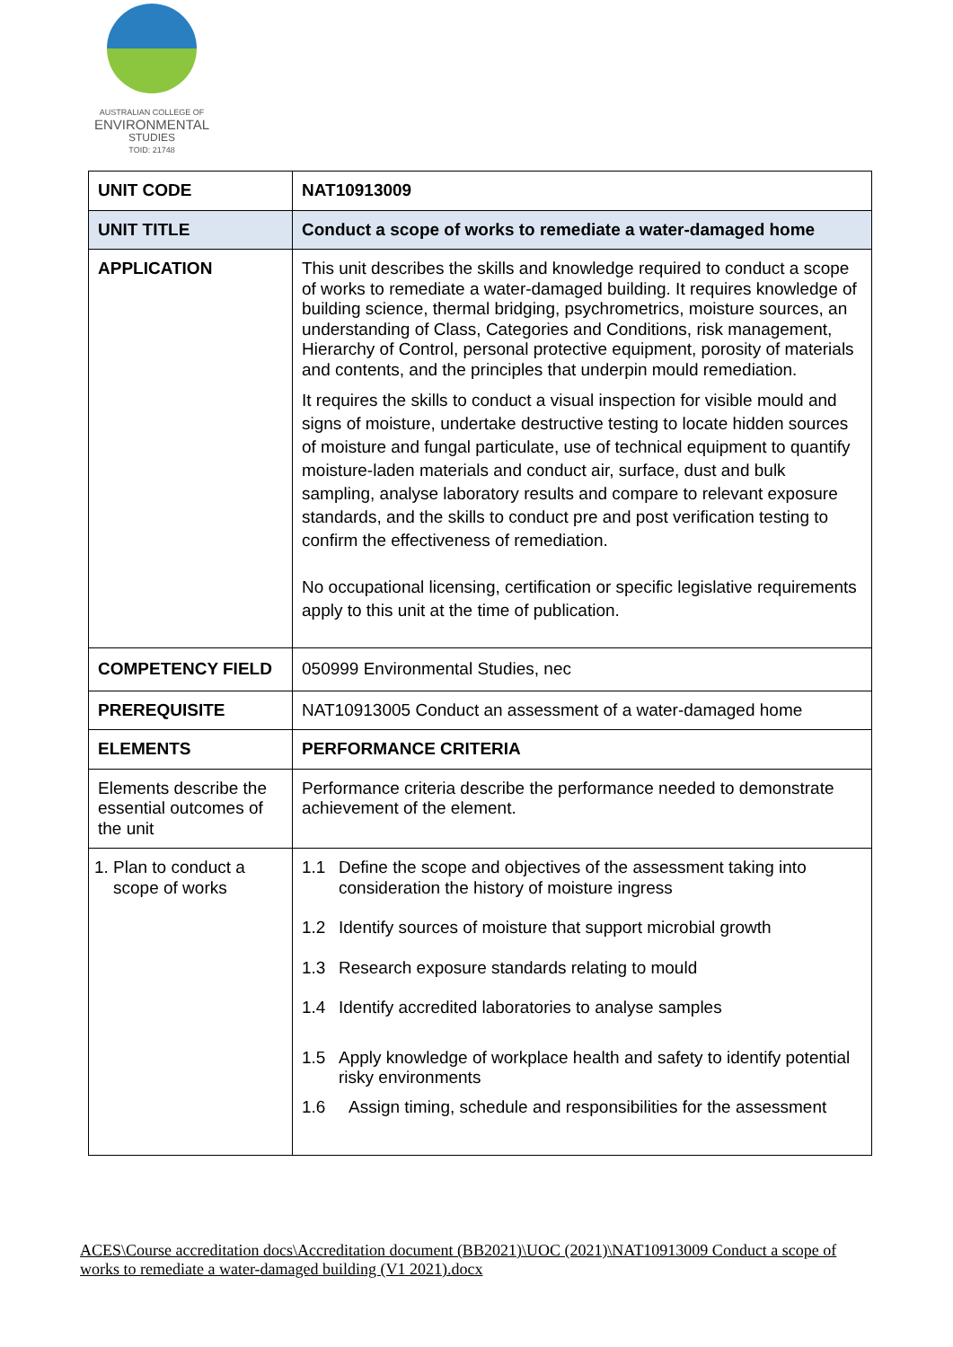AUSTRALIAN COLLEGE OF
ENVIRONMENTAL
STUDIES
TOID: 21748
| UNIT CODE | NAT10913009 |
| UNIT TITLE | Conduct a scope of works to remediate a water-damaged home |
| APPLICATION | This unit describes the skills and knowledge required to conduct a scope of works to remediate a water-damaged building. It requires knowledge of building science, thermal bridging, psychrometrics, moisture sources, an understanding of Class, Categories and Conditions, risk management, Hierarchy of Control, personal protective equipment, porosity of materials and contents, and the principles that underpin mould remediation. It requires the skills to conduct a visual inspection for visible mould and signs of moisture, undertake destructive testing to locate hidden sources of moisture and fungal particulate, use of technical equipment to quantify moisture-laden materials and conduct air, surface, dust and bulk sampling, analyse laboratory results and compare to relevant exposure standards, and the skills to conduct pre and post verification testing to confirm the effectiveness of remediation. No occupational licensing, certification or specific legislative requirements apply to this unit at the time of publication. |
| COMPETENCY FIELD | 050999 Environmental Studies, nec |
| PREREQUISITE | NAT10913005 Conduct an assessment of a water-damaged home |
| ELEMENTS | PERFORMANCE CRITERIA |
| Elements describe the essential outcomes of the unit | Performance criteria describe the performance needed to demonstrate achievement of the element. |
| 1. Plan to conduct a scope of works | 1.1 Define the scope and objectives of the assessment taking into consideration the history of moisture ingress 1.2 Identify sources of moisture that support microbial growth 1.3 Research exposure standards relating to mould 1.4 Identify accredited laboratories to analyse samples 1.5 Apply knowledge of workplace health and safety to identify potential risky environments 1.6 Assign timing, schedule and responsibilities for the assessment |
ACES\Course accreditation docs\Accreditation document (BB2021)\UOC (2021)\NAT10913009 Conduct a scope of works to remediate a water-damaged building (V1 2021).docx